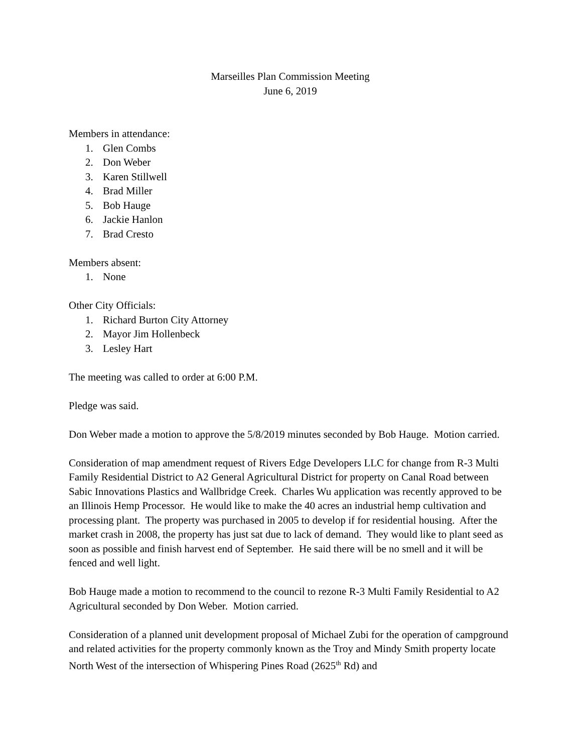Marseilles Plan Commission Meeting
June 6, 2019
Members in attendance:
1. Glen Combs
2. Don Weber
3. Karen Stillwell
4. Brad Miller
5. Bob Hauge
6. Jackie Hanlon
7. Brad Cresto
Members absent:
1. None
Other City Officials:
1. Richard Burton City Attorney
2. Mayor Jim Hollenbeck
3. Lesley Hart
The meeting was called to order at 6:00 P.M.
Pledge was said.
Don Weber made a motion to approve the 5/8/2019 minutes seconded by Bob Hauge. Motion carried.
Consideration of map amendment request of Rivers Edge Developers LLC for change from R-3 Multi Family Residential District to A2 General Agricultural District for property on Canal Road between Sabic Innovations Plastics and Wallbridge Creek. Charles Wu application was recently approved to be an Illinois Hemp Processor. He would like to make the 40 acres an industrial hemp cultivation and processing plant. The property was purchased in 2005 to develop if for residential housing. After the market crash in 2008, the property has just sat due to lack of demand. They would like to plant seed as soon as possible and finish harvest end of September. He said there will be no smell and it will be fenced and well light.
Bob Hauge made a motion to recommend to the council to rezone R-3 Multi Family Residential to A2 Agricultural seconded by Don Weber. Motion carried.
Consideration of a planned unit development proposal of Michael Zubi for the operation of campground and related activities for the property commonly known as the Troy and Mindy Smith property locate North West of the intersection of Whispering Pines Road (2625<sup>th</sup> Rd) and